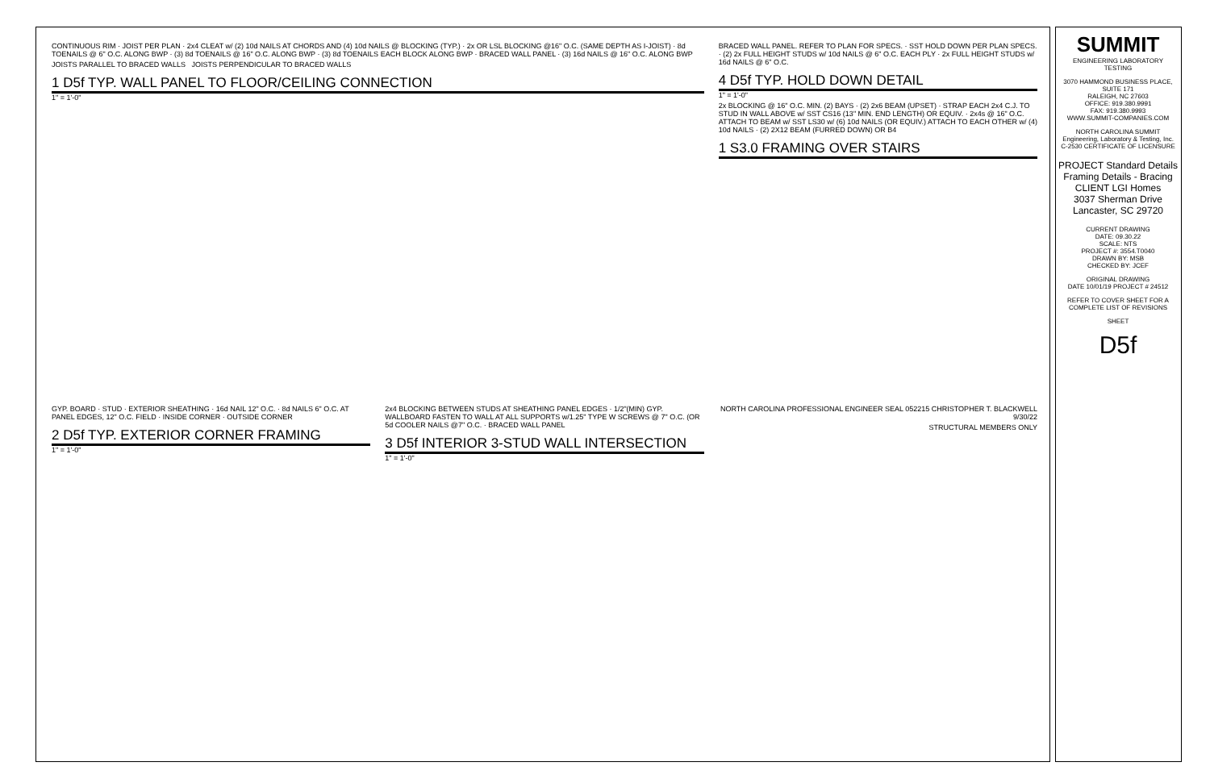CONTINUOUS RIM · JOIST PER PLAN · 2x4 CLEAT w/ (2) 10d NAILS AT CHORDS AND (4) 10d NAILS @ BLOCKING (TYP.) · 2x OR LSL BLOCKING @16" O.C. (SAME DEPTH AS I-JOIST) · 8d TOENAILS @ 6" O.C. ALONG BWP · (3) 8d TOENAILS @ 16" O.C. ALONG BWP · (3) 8d TOENAILS EACH BLOCK ALONG BWP · BRACED WALL PANEL · (3) 16d NAILS @ 16" O.C. ALONG BWP
JOISTS PARALLEL TO BRACED WALLS JOISTS PERPENDICULAR TO BRACED WALLS
1 D5f TYP. WALL PANEL TO FLOOR/CEILING CONNECTION
1" = 1'-0"
BRACED WALL PANEL. REFER TO PLAN FOR SPECS. · SST HOLD DOWN PER PLAN SPECS. · (2) 2x FULL HEIGHT STUDS w/ 10d NAILS @ 6" O.C. EACH PLY · 2x FULL HEIGHT STUDS w/ 16d NAILS @ 6" O.C.
4 D5f TYP. HOLD DOWN DETAIL
1" = 1'-0"
2x BLOCKING @ 16" O.C. MIN. (2) BAYS · (2) 2x6 BEAM (UPSET) · STRAP EACH 2x4 C.J. TO STUD IN WALL ABOVE w/ SST CS16 (13" MIN. END LENGTH) OR EQUIV. · 2x4s @ 16" O.C. ATTACH TO BEAM w/ SST LS30 w/ (6) 10d NAILS (OR EQUIV.) ATTACH TO EACH OTHER w/ (4) 10d NAILS · (2) 2X12 BEAM (FURRED DOWN) OR B4
1 S3.0 FRAMING OVER STAIRS
GYP. BOARD · STUD · EXTERIOR SHEATHING · 16d NAIL 12" O.C. · 8d NAILS 6" O.C. AT PANEL EDGES, 12" O.C. FIELD · INSIDE CORNER · OUTSIDE CORNER
2 D5f TYP. EXTERIOR CORNER FRAMING
1" = 1'-0"
2x4 BLOCKING BETWEEN STUDS AT SHEATHING PANEL EDGES · 1/2"(MIN) GYP. WALLBOARD FASTEN TO WALL AT ALL SUPPORTS w/1.25" TYPE W SCREWS @ 7" O.C. (OR 5d COOLER NAILS @7" O.C. · BRACED WALL PANEL
3 D5f INTERIOR 3-STUD WALL INTERSECTION
1" = 1'-0"
NORTH CAROLINA PROFESSIONAL ENGINEER SEAL 052215 CHRISTOPHER T. BLACKWELL 9/30/22
STRUCTURAL MEMBERS ONLY
SUMMIT
ENGINEERING LABORATORY TESTING
3070 HAMMOND BUSINESS PLACE, SUITE 171
RALEIGH, NC 27603
OFFICE: 919.380.9991
FAX: 919.380.9993
WWW.SUMMIT-COMPANIES.COM
NORTH CAROLINA SUMMIT Engineering, Laboratory & Testing, Inc. C-2530 CERTIFICATE OF LICENSURE
PROJECT Standard Details
Framing Details - Bracing
CLIENT LGI Homes
3037 Sherman Drive
Lancaster, SC 29720
CURRENT DRAWING
DATE: 09.30.22
SCALE: NTS
PROJECT #: 3554.T0040
DRAWN BY: MSB
CHECKED BY: JCEF
ORIGINAL DRAWING
DATE 10/01/19 PROJECT # 24512
REFER TO COVER SHEET FOR A COMPLETE LIST OF REVISIONS
SHEET
D5f